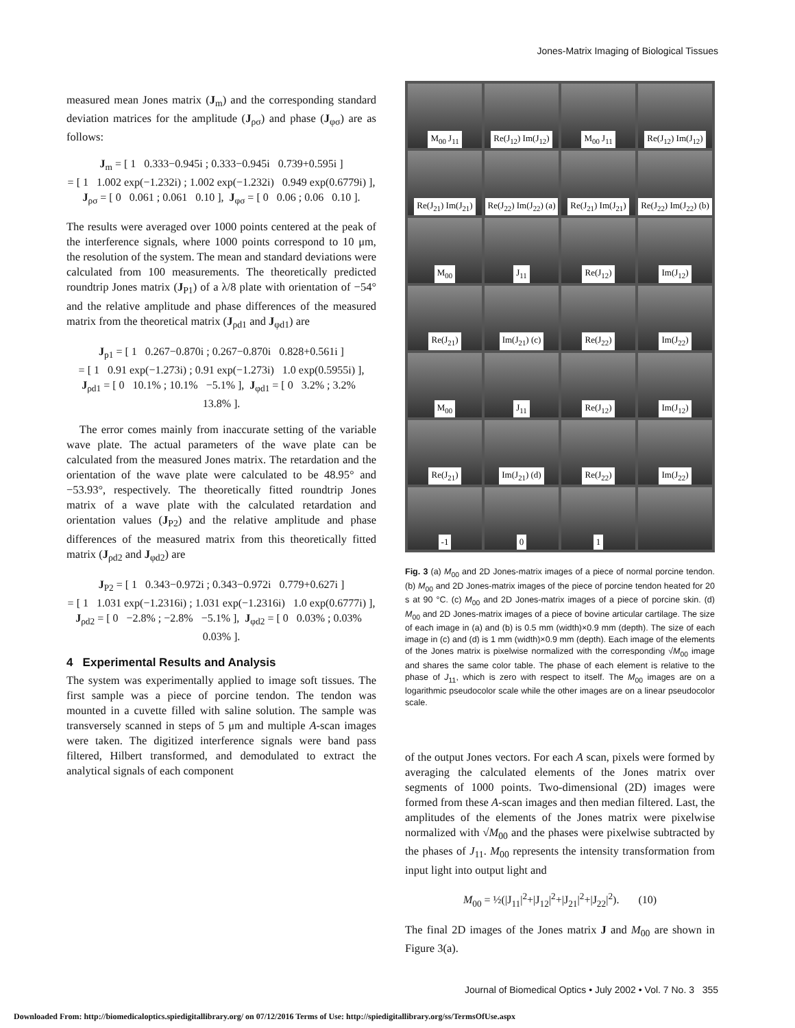Jones-Matrix Imaging of Biological Tissues
measured mean Jones matrix (J<sub>m</sub>) and the corresponding standard deviation matrices for the amplitude (J<sub>ρσ</sub>) and phase (J<sub>φσ</sub>) are as follows:
J<sub>m</sub> = [ 1 0.333−0.945i ; 0.333−0.945i 0.739+0.595i ]
= [ 1 1.002 exp(−1.232i) ; 1.002 exp(−1.232i) 0.949 exp(0.6779i) ],
J<sub>ρσ</sub> = [ 0 0.061 ; 0.061 0.10 ], J<sub>φσ</sub> = [ 0 0.06 ; 0.06 0.10 ].
The results were averaged over 1000 points centered at the peak of the interference signals, where 1000 points correspond to 10 μm, the resolution of the system. The mean and standard deviations were calculated from 100 measurements. The theoretically predicted roundtrip Jones matrix (J<sub>P1</sub>) of a λ/8 plate with orientation of −54° and the relative amplitude and phase differences of the measured matrix from the theoretical matrix (J<sub>ρd1</sub> and J<sub>φd1</sub>) are
J<sub>p1</sub> = [ 1 0.267−0.870i ; 0.267−0.870i 0.828+0.561i ]
= [ 1 0.91 exp(−1.273i) ; 0.91 exp(−1.273i) 1.0 exp(0.5955i) ],
J<sub>ρd1</sub> = [ 0 10.1% ; 10.1% −5.1% ], J<sub>φd1</sub> = [ 0 3.2% ; 3.2% 13.8% ].
The error comes mainly from inaccurate setting of the variable wave plate. The actual parameters of the wave plate can be calculated from the measured Jones matrix. The retardation and the orientation of the wave plate were calculated to be 48.95° and −53.93°, respectively. The theoretically fitted roundtrip Jones matrix of a wave plate with the calculated retardation and orientation values (J<sub>P2</sub>) and the relative amplitude and phase differences of the measured matrix from this theoretically fitted matrix (J<sub>ρd2</sub> and J<sub>φd2</sub>) are
J<sub>P2</sub> = [ 1 0.343−0.972i ; 0.343−0.972i 0.779+0.627i ]
= [ 1 1.031 exp(−1.2316i) ; 1.031 exp(−1.2316i) 1.0 exp(0.6777i) ],
J<sub>ρd2</sub> = [ 0 −2.8% ; −2.8% −5.1% ], J<sub>φd2</sub> = [ 0 0.03% ; 0.03% 0.03% ].
4 Experimental Results and Analysis
The system was experimentally applied to image soft tissues. The first sample was a piece of porcine tendon. The tendon was mounted in a cuvette filled with saline solution. The sample was transversely scanned in steps of 5 μm and multiple A-scan images were taken. The digitized interference signals were band pass filtered, Hilbert transformed, and demodulated to extract the analytical signals of each component
M<sub>00</sub> J<sub>11</sub>
Re(J<sub>12</sub>) Im(J<sub>12</sub>)
M<sub>00</sub> J<sub>11</sub>
Re(J<sub>12</sub>) Im(J<sub>12</sub>)
Re(J<sub>21</sub>) Im(J<sub>21</sub>)
Re(J<sub>22</sub>) Im(J<sub>22</sub>) (a)
Re(J<sub>21</sub>) Im(J<sub>21</sub>)
Re(J<sub>22</sub>) Im(J<sub>22</sub>) (b)
M<sub>00</sub>
J<sub>11</sub>
Re(J<sub>12</sub>)
Im(J<sub>12</sub>)
Re(J<sub>21</sub>)
Im(J<sub>21</sub>) (c)
Re(J<sub>22</sub>)
Im(J<sub>22</sub>)
M<sub>00</sub>
J<sub>11</sub>
Re(J<sub>12</sub>)
Im(J<sub>12</sub>)
Re(J<sub>21</sub>)
Im(J<sub>21</sub>) (d)
Re(J<sub>22</sub>)
Im(J<sub>22</sub>)
-1
0
1
Fig. 3 (a) M<sub>00</sub> and 2D Jones-matrix images of a piece of normal porcine tendon. (b) M<sub>00</sub> and 2D Jones-matrix images of the piece of porcine tendon heated for 20 s at 90 °C. (c) M<sub>00</sub> and 2D Jones-matrix images of a piece of porcine skin. (d) M<sub>00</sub> and 2D Jones-matrix images of a piece of bovine articular cartilage. The size of each image in (a) and (b) is 0.5 mm (width)×0.9 mm (depth). The size of each image in (c) and (d) is 1 mm (width)×0.9 mm (depth). Each image of the elements of the Jones matrix is pixelwise normalized with the corresponding √M<sub>00</sub> image and shares the same color table. The phase of each element is relative to the phase of J<sub>11</sub>, which is zero with respect to itself. The M<sub>00</sub> images are on a logarithmic pseudocolor scale while the other images are on a linear pseudocolor scale.
of the output Jones vectors. For each A scan, pixels were formed by averaging the calculated elements of the Jones matrix over segments of 1000 points. Two-dimensional (2D) images were formed from these A-scan images and then median filtered. Last, the amplitudes of the elements of the Jones matrix were pixelwise normalized with √M<sub>00</sub> and the phases were pixelwise subtracted by the phases of J<sub>11</sub>. M<sub>00</sub> represents the intensity transformation from input light into output light and
M<sub>00</sub> = ½(|J<sub>11</sub>|<sup>2</sup>+|J<sub>12</sub>|<sup>2</sup>+|J<sub>21</sub>|<sup>2</sup>+|J<sub>22</sub>|<sup>2</sup>). (10)
The final 2D images of the Jones matrix J and M<sub>00</sub> are shown in Figure 3(a).
Journal of Biomedical Optics • July 2002 • Vol. 7 No. 3 355
Downloaded From: http://biomedicaloptics.spiedigitallibrary.org/ on 07/12/2016 Terms of Use: http://spiedigitallibrary.org/ss/TermsOfUse.aspx